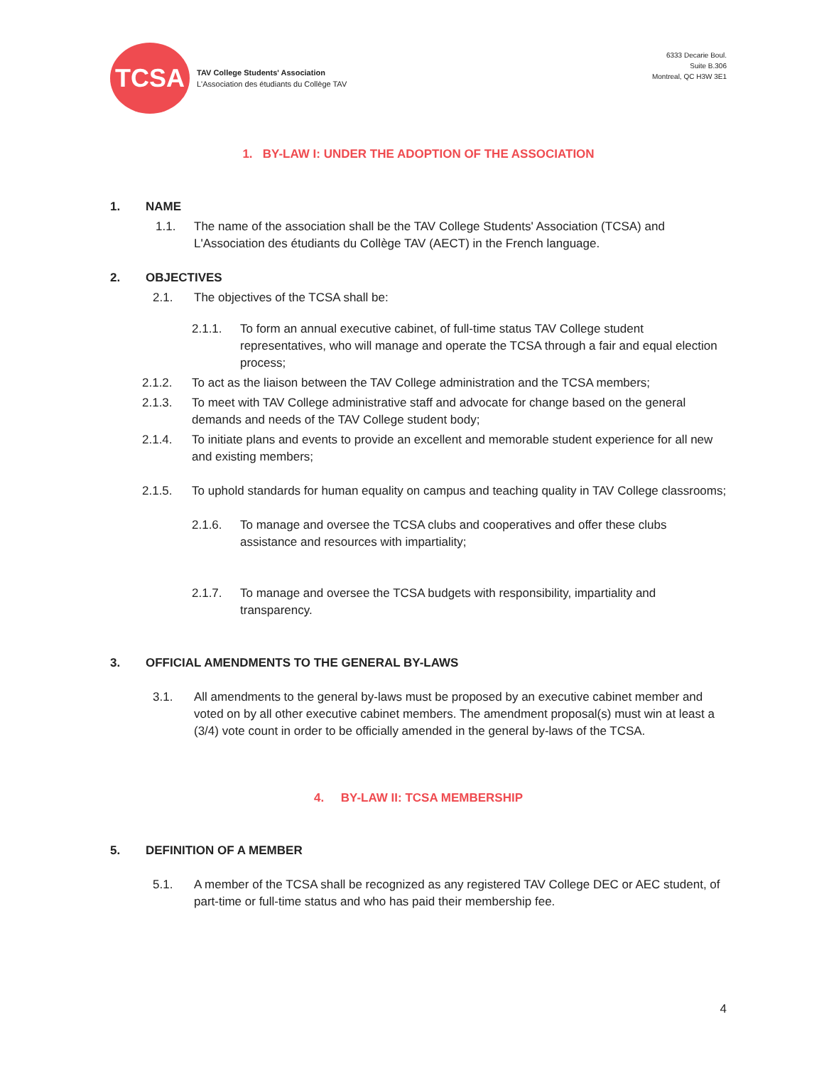TCSA
TAV College Students' Association
L'Association des étudiants du Collège TAV
6333 Decarie Boul.
Suite B.306
Montreal, QC H3W 3E1
1. BY-LAW I: UNDER THE ADOPTION OF THE ASSOCIATION
1. NAME
1.1. The name of the association shall be the TAV College Students' Association (TCSA) and L'Association des étudiants du Collège TAV (AECT) in the French language.
2. OBJECTIVES
2.1. The objectives of the TCSA shall be:
2.1.1. To form an annual executive cabinet, of full-time status TAV College student representatives, who will manage and operate the TCSA through a fair and equal election process;
2.1.2. To act as the liaison between the TAV College administration and the TCSA members;
2.1.3. To meet with TAV College administrative staff and advocate for change based on the general demands and needs of the TAV College student body;
2.1.4. To initiate plans and events to provide an excellent and memorable student experience for all new and existing members;
2.1.5. To uphold standards for human equality on campus and teaching quality in TAV College classrooms;
2.1.6. To manage and oversee the TCSA clubs and cooperatives and offer these clubs assistance and resources with impartiality;
2.1.7. To manage and oversee the TCSA budgets with responsibility, impartiality and transparency.
3. OFFICIAL AMENDMENTS TO THE GENERAL BY-LAWS
3.1. All amendments to the general by-laws must be proposed by an executive cabinet member and voted on by all other executive cabinet members. The amendment proposal(s) must win at least a (3/4) vote count in order to be officially amended in the general by-laws of the TCSA.
4. BY-LAW II: TCSA MEMBERSHIP
5. DEFINITION OF A MEMBER
5.1. A member of the TCSA shall be recognized as any registered TAV College DEC or AEC student, of part-time or full-time status and who has paid their membership fee.
4